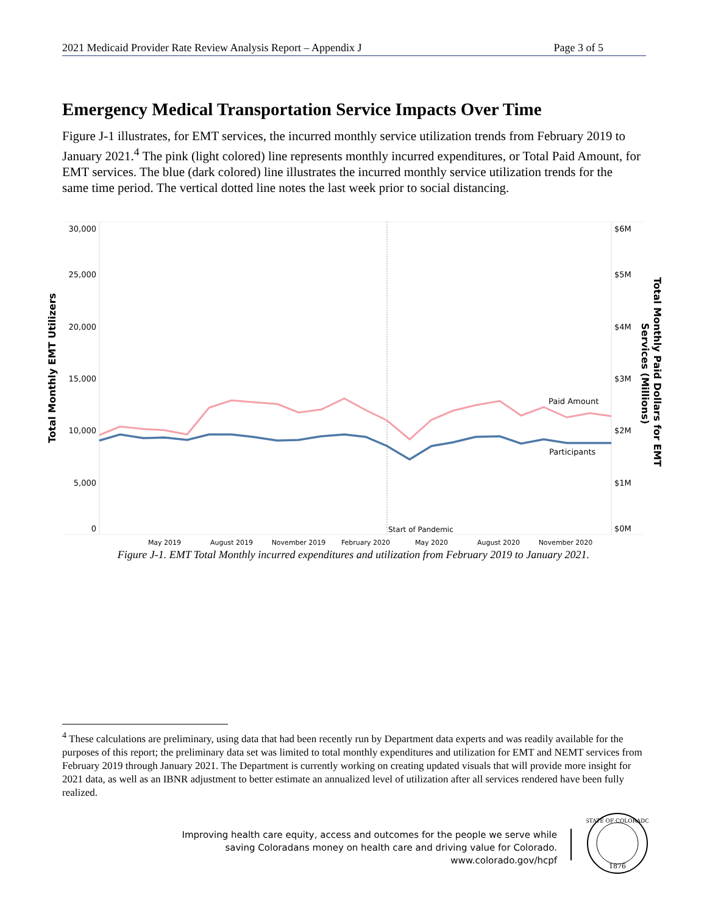2021 Medicaid Provider Rate Review Analysis Report – Appendix J Page 3 of 5
Emergency Medical Transportation Service Impacts Over Time
Figure J-1 illustrates, for EMT services, the incurred monthly service utilization trends from February 2019 to January 2021.<sup>4</sup> The pink (light colored) line represents monthly incurred expenditures, or Total Paid Amount, for EMT services. The blue (dark colored) line illustrates the incurred monthly service utilization trends for the same time period. The vertical dotted line notes the last week prior to social distancing.
30,000
25,000
20,000
15,000
10,000
5,000
0
$6M
$5M
$4M
$3M
$2M
$1M
$0M
Start of Pandemic
May 2019
August 2019
November 2019
February 2020
May 2020
August 2020
November 2020
Paid Amount
Participants
Total Monthly EMT Utilizers
Total Monthly Paid Dollars for EMT
Services (Millions)
Figure J-1. EMT Total Monthly incurred expenditures and utilization from February 2019 to January 2021.
<sup>4</sup> These calculations are preliminary, using data that had been recently run by Department data experts and was readily available for the purposes of this report; the preliminary data set was limited to total monthly expenditures and utilization for EMT and NEMT services from February 2019 through January 2021. The Department is currently working on creating updated visuals that will provide more insight for 2021 data, as well as an IBNR adjustment to better estimate an annualized level of utilization after all services rendered have been fully realized.
Improving health care equity, access and outcomes for the people we serve while
saving Coloradans money on health care and driving value for Colorado.
www.colorado.gov/hcpf
1876
STATE OF COLORADO